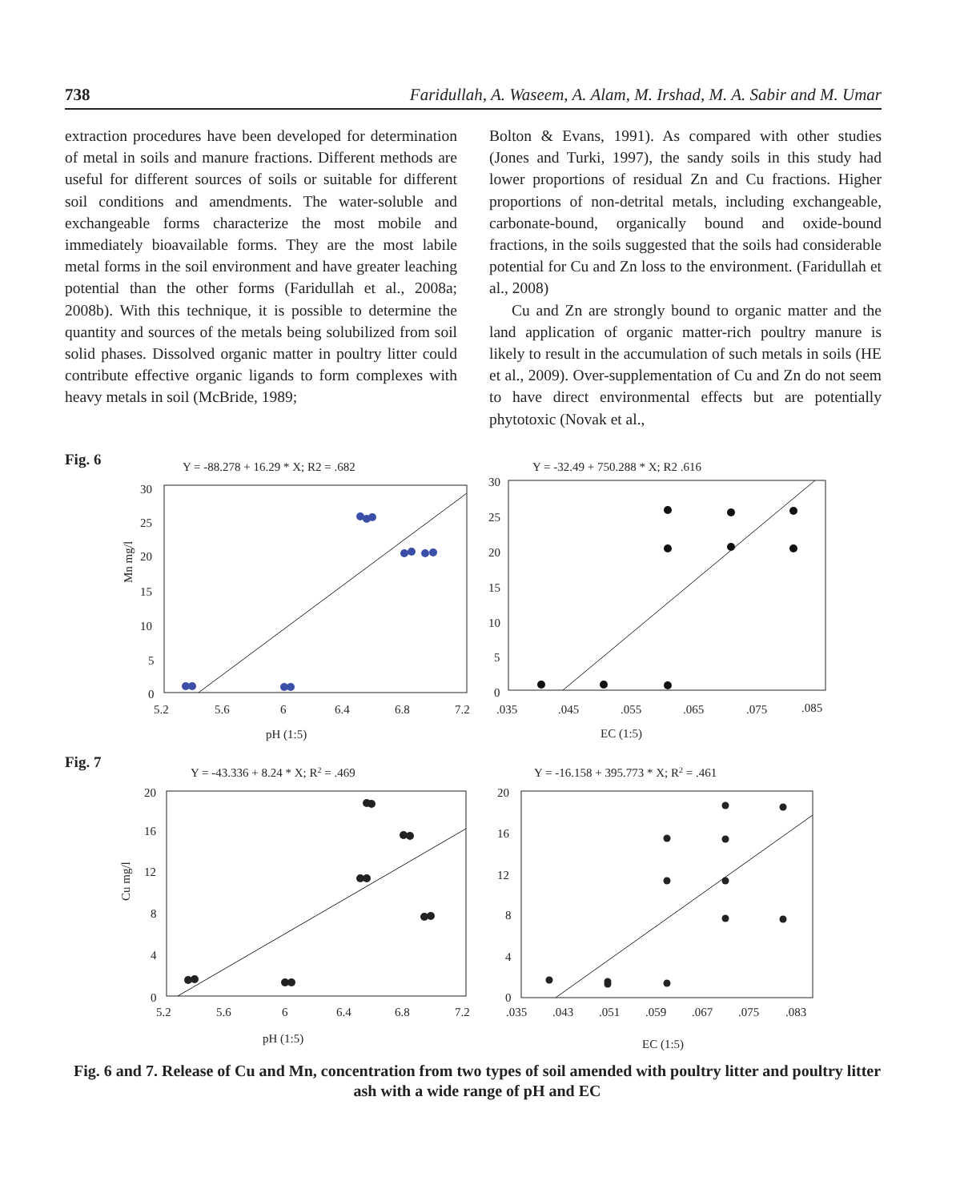738 Faridullah, A. Waseem, A. Alam, M. Irshad, M. A. Sabir and M. Umar
extraction procedures have been developed for determination of metal in soils and manure fractions. Different methods are useful for different sources of soils or suitable for different soil conditions and amendments. The water-soluble and exchangeable forms characterize the most mobile and immediately bioavailable forms. They are the most labile metal forms in the soil environment and have greater leaching potential than the other forms (Faridullah et al., 2008a; 2008b). With this technique, it is possible to determine the quantity and sources of the metals being solubilized from soil solid phases. Dissolved organic matter in poultry litter could contribute effective organic ligands to form complexes with heavy metals in soil (McBride, 1989;
Bolton & Evans, 1991). As compared with other studies (Jones and Turki, 1997), the sandy soils in this study had lower proportions of residual Zn and Cu fractions. Higher proportions of non-detrital metals, including exchangeable, carbonate-bound, organically bound and oxide-bound fractions, in the soils suggested that the soils had considerable potential for Cu and Zn loss to the environment. (Faridullah et al., 2008)
Cu and Zn are strongly bound to organic matter and the land application of organic matter-rich poultry manure is likely to result in the accumulation of such metals in soils (HE et al., 2009). Over-supplementation of Cu and Zn do not seem to have direct environmental effects but are potentially phytotoxic (Novak et al.,
Fig. 6
Y = -88.278 + 16.29 * X; R2 = .682
30
25
20
15
10
5
0
5.2
5.6
6
6.4
6.8
7.2
pH (1:5)
Mn mg/l
Y = -32.49 + 750.288 * X; R2 .616
30
25
20
15
10
5
0
.035
.045
.055
.065
.075
.085
EC (1:5)
Fig. 7
Y = -43.336 + 8.24 * X; R2 = .469
20
16
12
8
4
0
5.2
5.6
6
6.4
6.8
7.2
pH (1:5)
Cu mg/l
Y = -16.158 + 395.773 * X; R2 = .461
20
16
12
8
4
0
.035
.043
.051
.059
.067
.075
.083
EC (1:5)
Fig. 6 and 7. Release of Cu and Mn, concentration from two types of soil amended with poultry litter and poultry litter ash with a wide range of pH and EC